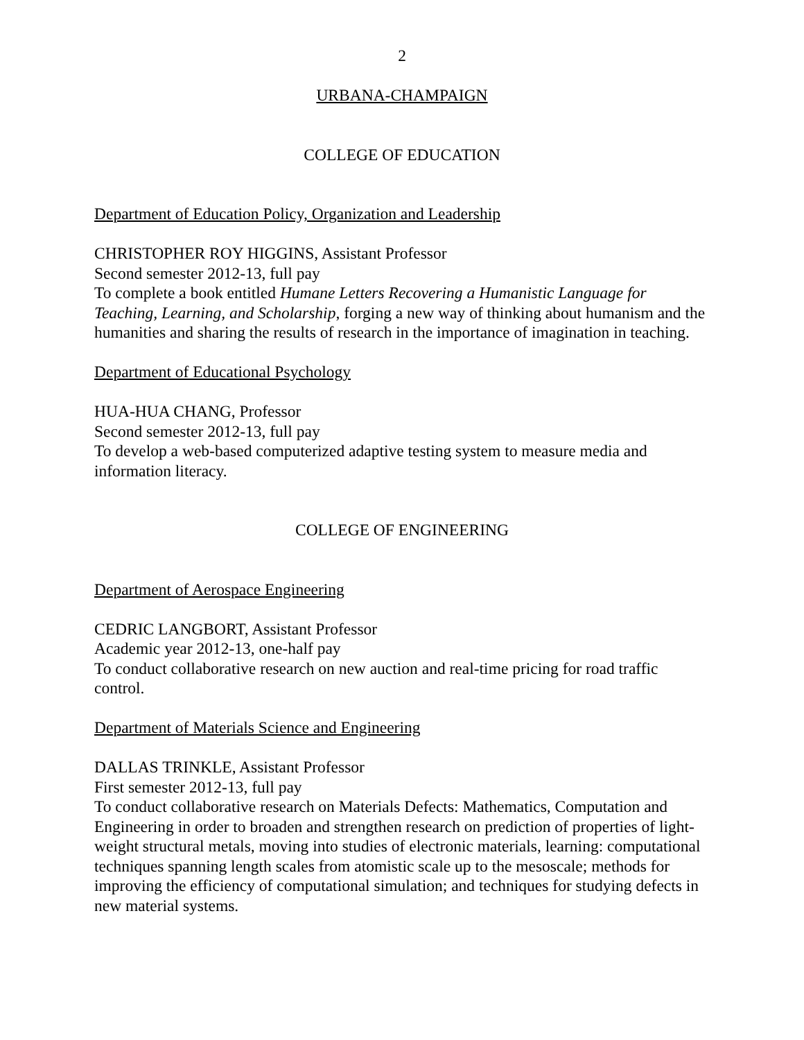2
URBANA-CHAMPAIGN
COLLEGE OF EDUCATION
Department of Education Policy, Organization and Leadership
CHRISTOPHER ROY HIGGINS, Assistant Professor
Second semester 2012-13, full pay
To complete a book entitled Humane Letters Recovering a Humanistic Language for Teaching, Learning, and Scholarship, forging a new way of thinking about humanism and the humanities and sharing the results of research in the importance of imagination in teaching.
Department of Educational Psychology
HUA-HUA CHANG, Professor
Second semester 2012-13, full pay
To develop a web-based computerized adaptive testing system to measure media and information literacy.
COLLEGE OF ENGINEERING
Department of Aerospace Engineering
CEDRIC LANGBORT, Assistant Professor
Academic year 2012-13, one-half pay
To conduct collaborative research on new auction and real-time pricing for road traffic control.
Department of Materials Science and Engineering
DALLAS TRINKLE, Assistant Professor
First semester 2012-13, full pay
To conduct collaborative research on Materials Defects: Mathematics, Computation and Engineering in order to broaden and strengthen research on prediction of properties of light-weight structural metals, moving into studies of electronic materials, learning: computational techniques spanning length scales from atomistic scale up to the mesoscale; methods for improving the efficiency of computational simulation; and techniques for studying defects in new material systems.